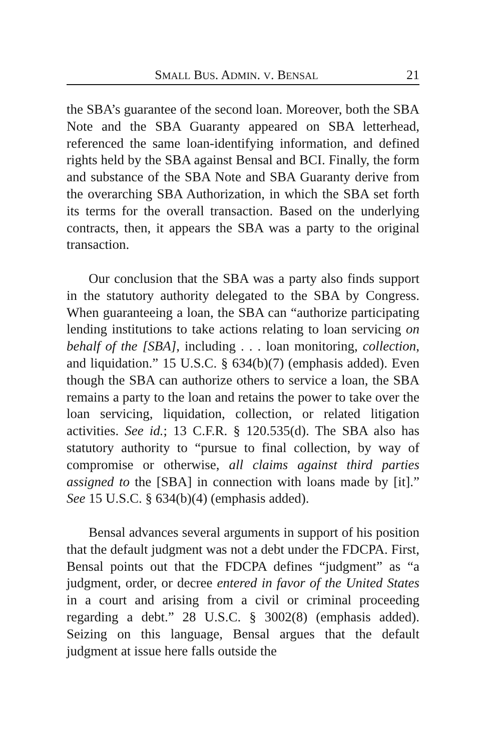SMALL BUS. ADMIN. V. BENSAL 21
the SBA’s guarantee of the second loan. Moreover, both the SBA Note and the SBA Guaranty appeared on SBA letterhead, referenced the same loan-identifying information, and defined rights held by the SBA against Bensal and BCI. Finally, the form and substance of the SBA Note and SBA Guaranty derive from the overarching SBA Authorization, in which the SBA set forth its terms for the overall transaction. Based on the underlying contracts, then, it appears the SBA was a party to the original transaction.
Our conclusion that the SBA was a party also finds support in the statutory authority delegated to the SBA by Congress. When guaranteeing a loan, the SBA can “authorize participating lending institutions to take actions relating to loan servicing on behalf of the [SBA], including . . . loan monitoring, collection, and liquidation.” 15 U.S.C. § 634(b)(7) (emphasis added). Even though the SBA can authorize others to service a loan, the SBA remains a party to the loan and retains the power to take over the loan servicing, liquidation, collection, or related litigation activities. See id.; 13 C.F.R. § 120.535(d). The SBA also has statutory authority to “pursue to final collection, by way of compromise or otherwise, all claims against third parties assigned to the [SBA] in connection with loans made by [it].” See 15 U.S.C. § 634(b)(4) (emphasis added).
Bensal advances several arguments in support of his position that the default judgment was not a debt under the FDCPA. First, Bensal points out that the FDCPA defines “judgment” as “a judgment, order, or decree entered in favor of the United States in a court and arising from a civil or criminal proceeding regarding a debt.” 28 U.S.C. § 3002(8) (emphasis added). Seizing on this language, Bensal argues that the default judgment at issue here falls outside the